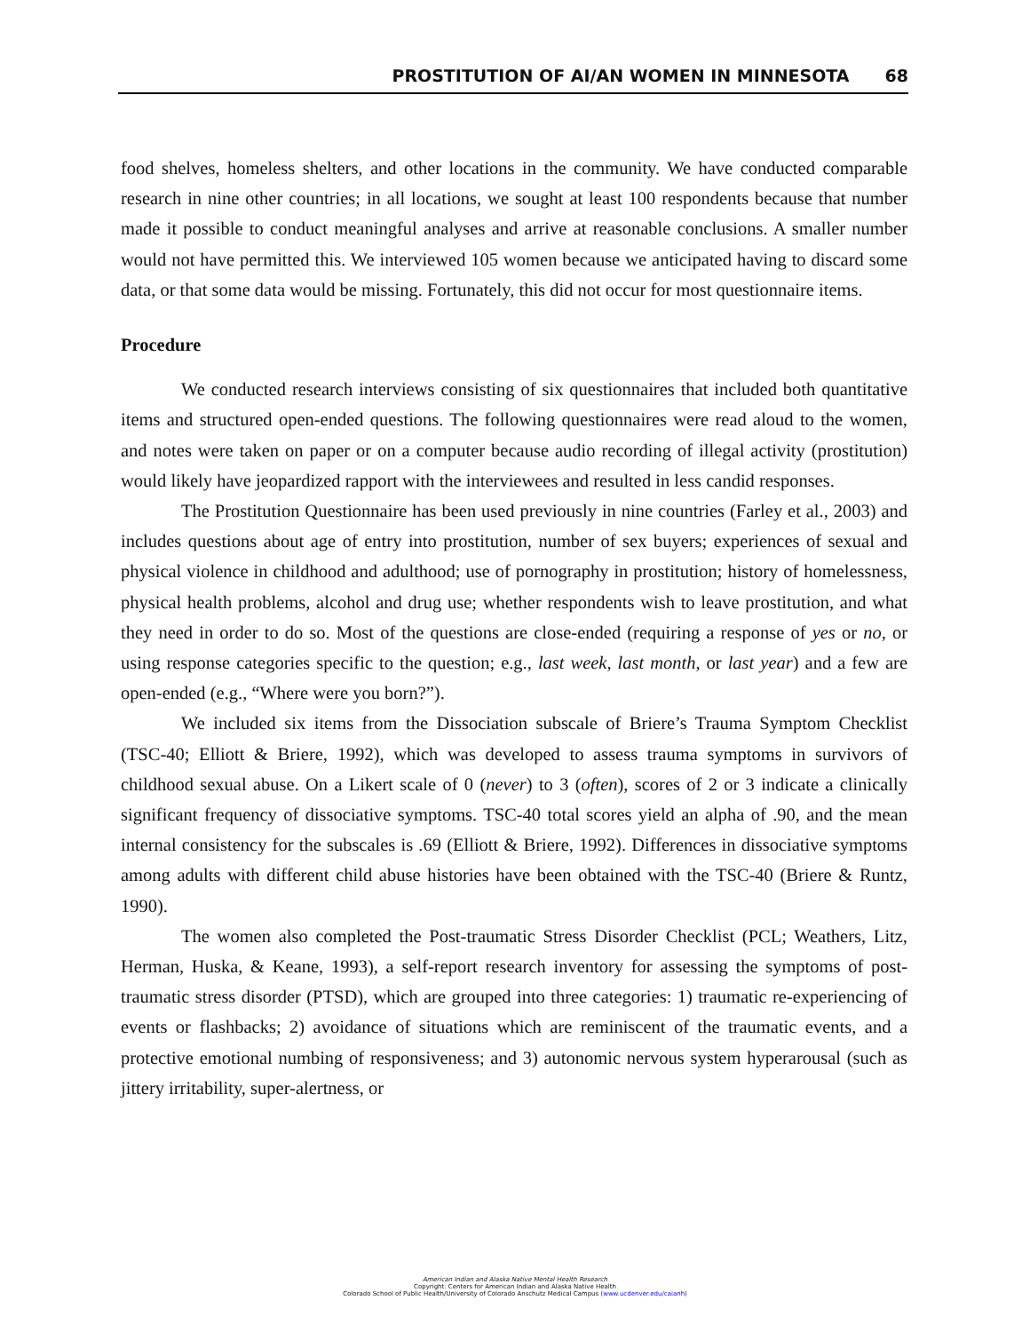PROSTITUTION OF AI/AN WOMEN IN MINNESOTA 68
food shelves, homeless shelters, and other locations in the community. We have conducted comparable research in nine other countries; in all locations, we sought at least 100 respondents because that number made it possible to conduct meaningful analyses and arrive at reasonable conclusions. A smaller number would not have permitted this. We interviewed 105 women because we anticipated having to discard some data, or that some data would be missing. Fortunately, this did not occur for most questionnaire items.
Procedure
We conducted research interviews consisting of six questionnaires that included both quantitative items and structured open-ended questions. The following questionnaires were read aloud to the women, and notes were taken on paper or on a computer because audio recording of illegal activity (prostitution) would likely have jeopardized rapport with the interviewees and resulted in less candid responses.
The Prostitution Questionnaire has been used previously in nine countries (Farley et al., 2003) and includes questions about age of entry into prostitution, number of sex buyers; experiences of sexual and physical violence in childhood and adulthood; use of pornography in prostitution; history of homelessness, physical health problems, alcohol and drug use; whether respondents wish to leave prostitution, and what they need in order to do so. Most of the questions are close-ended (requiring a response of yes or no, or using response categories specific to the question; e.g., last week, last month, or last year) and a few are open-ended (e.g., “Where were you born?”).
We included six items from the Dissociation subscale of Briere’s Trauma Symptom Checklist (TSC-40; Elliott & Briere, 1992), which was developed to assess trauma symptoms in survivors of childhood sexual abuse. On a Likert scale of 0 (never) to 3 (often), scores of 2 or 3 indicate a clinically significant frequency of dissociative symptoms. TSC-40 total scores yield an alpha of .90, and the mean internal consistency for the subscales is .69 (Elliott & Briere, 1992). Differences in dissociative symptoms among adults with different child abuse histories have been obtained with the TSC-40 (Briere & Runtz, 1990).
The women also completed the Post-traumatic Stress Disorder Checklist (PCL; Weathers, Litz, Herman, Huska, & Keane, 1993), a self-report research inventory for assessing the symptoms of post-traumatic stress disorder (PTSD), which are grouped into three categories: 1) traumatic re-experiencing of events or flashbacks; 2) avoidance of situations which are reminiscent of the traumatic events, and a protective emotional numbing of responsiveness; and 3) autonomic nervous system hyperarousal (such as jittery irritability, super-alertness, or
American Indian and Alaska Native Mental Health Research
Copyright: Centers for American Indian and Alaska Native Health
Colorado School of Public Health/University of Colorado Anschutz Medical Campus (www.ucdenver.edu/caianh)